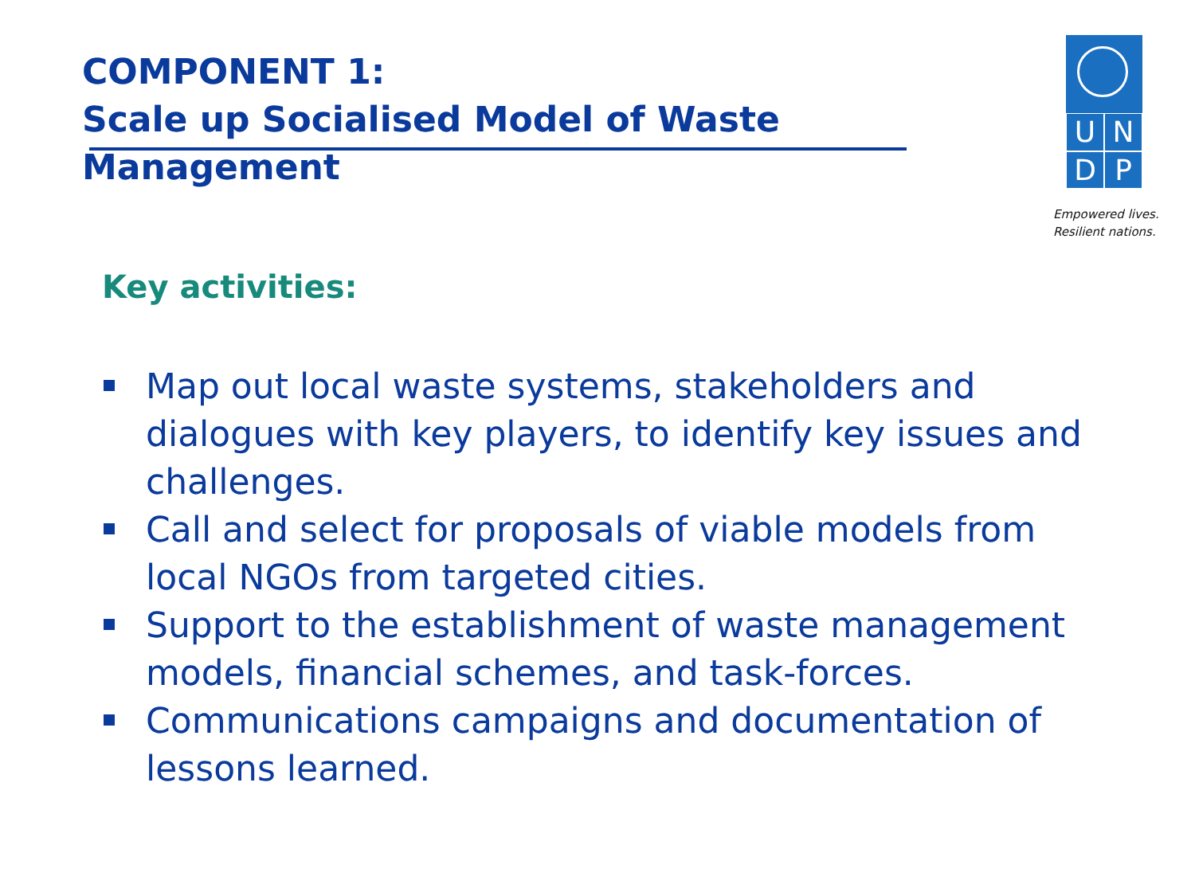COMPONENT 1:
Scale up Socialised Model of Waste Management
UNDP
Empowered lives.
Resilient nations.
Key activities:
Map out local waste systems, stakeholders and dialogues with key players, to identify key issues and challenges.
Call and select for proposals of viable models from local NGOs from targeted cities.
Support to the establishment of waste management models, financial schemes, and task-forces.
Communications campaigns and documentation of lessons learned.